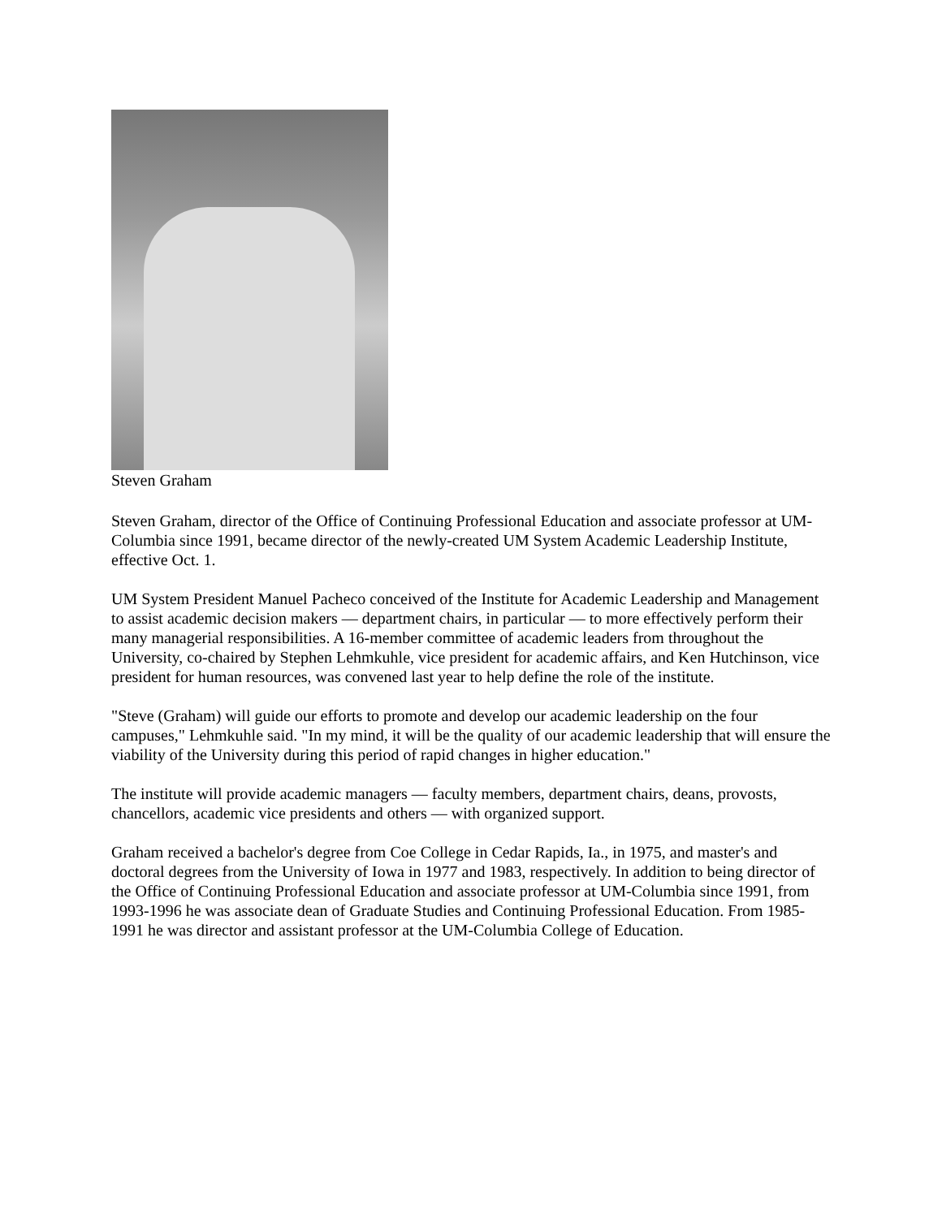Steven Graham
Steven Graham, director of the Office of Continuing Professional Education and associate professor at UM-Columbia since 1991, became director of the newly-created UM System Academic Leadership Institute, effective Oct. 1.
UM System President Manuel Pacheco conceived of the Institute for Academic Leadership and Management to assist academic decision makers — department chairs, in particular — to more effectively perform their many managerial responsibilities. A 16-member committee of academic leaders from throughout the University, co-chaired by Stephen Lehmkuhle, vice president for academic affairs, and Ken Hutchinson, vice president for human resources, was convened last year to help define the role of the institute.
"Steve (Graham) will guide our efforts to promote and develop our academic leadership on the four campuses," Lehmkuhle said. "In my mind, it will be the quality of our academic leadership that will ensure the viability of the University during this period of rapid changes in higher education."
The institute will provide academic managers — faculty members, department chairs, deans, provosts, chancellors, academic vice presidents and others — with organized support.
Graham received a bachelor's degree from Coe College in Cedar Rapids, Ia., in 1975, and master's and doctoral degrees from the University of Iowa in 1977 and 1983, respectively. In addition to being director of the Office of Continuing Professional Education and associate professor at UM-Columbia since 1991, from 1993-1996 he was associate dean of Graduate Studies and Continuing Professional Education. From 1985-1991 he was director and assistant professor at the UM-Columbia College of Education.